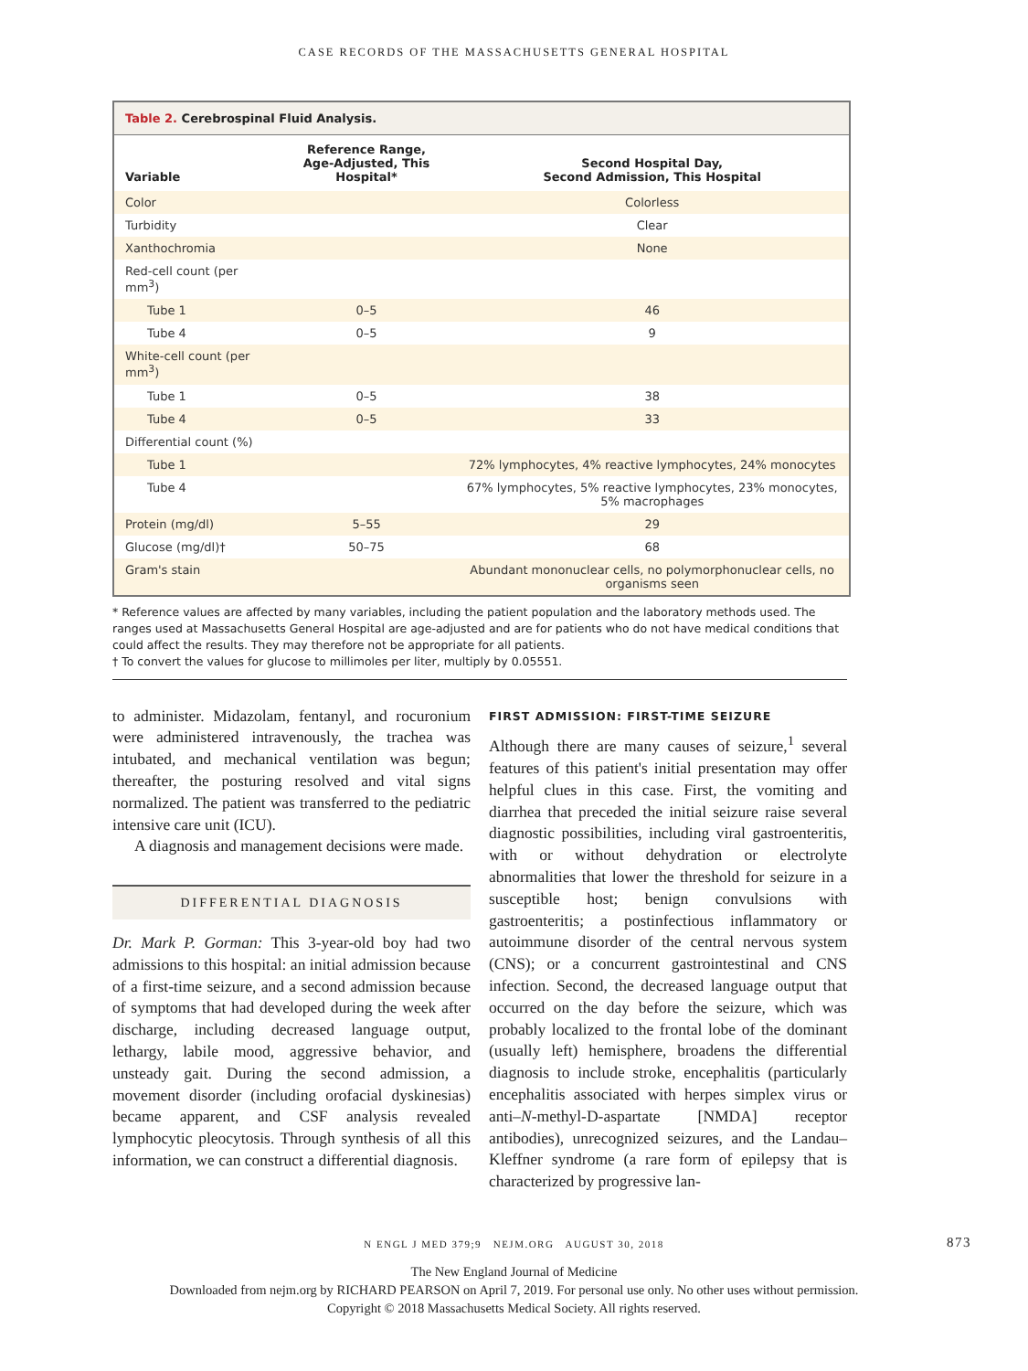CASE RECORDS OF THE MASSACHUSETTS GENERAL HOSPITAL
Table 2. Cerebrospinal Fluid Analysis.
| Variable | Reference Range, Age-Adjusted, This Hospital* | Second Hospital Day, Second Admission, This Hospital |
| --- | --- | --- |
| Color | | Colorless |
| Turbidity | | Clear |
| Xanthochromia | | None |
| Red-cell count (per mm<sup>3</sup>) | | |
| Tube 1 | 0–5 | 46 |
| Tube 4 | 0–5 | 9 |
| White-cell count (per mm<sup>3</sup>) | | |
| Tube 1 | 0–5 | 38 |
| Tube 4 | 0–5 | 33 |
| Differential count (%) | | |
| Tube 1 | | 72% lymphocytes, 4% reactive lymphocytes, 24% monocytes |
| Tube 4 | | 67% lymphocytes, 5% reactive lymphocytes, 23% monocytes, 5% macrophages |
| Protein (mg/dl) | 5–55 | 29 |
| Glucose (mg/dl)† | 50–75 | 68 |
| Gram's stain | | Abundant mononuclear cells, no polymorphonuclear cells, no organisms seen |
* Reference values are affected by many variables, including the patient population and the laboratory methods used. The ranges used at Massachusetts General Hospital are age-adjusted and are for patients who do not have medical conditions that could affect the results. They may therefore not be appropriate for all patients.
† To convert the values for glucose to millimoles per liter, multiply by 0.05551.
to administer. Midazolam, fentanyl, and rocuronium were administered intravenously, the trachea was intubated, and mechanical ventilation was begun; thereafter, the posturing resolved and vital signs normalized. The patient was transferred to the pediatric intensive care unit (ICU).
A diagnosis and management decisions were made.
DIFFERENTIAL DIAGNOSIS
Dr. Mark P. Gorman: This 3-year-old boy had two admissions to this hospital: an initial admission because of a first-time seizure, and a second admission because of symptoms that had developed during the week after discharge, including decreased language output, lethargy, labile mood, aggressive behavior, and unsteady gait. During the second admission, a movement disorder (including orofacial dyskinesias) became apparent, and CSF analysis revealed lymphocytic pleocytosis. Through synthesis of all this information, we can construct a differential diagnosis.
FIRST ADMISSION: FIRST-TIME SEIZURE
Although there are many causes of seizure,<sup>1</sup> several features of this patient's initial presentation may offer helpful clues in this case. First, the vomiting and diarrhea that preceded the initial seizure raise several diagnostic possibilities, including viral gastroenteritis, with or without dehydration or electrolyte abnormalities that lower the threshold for seizure in a susceptible host; benign convulsions with gastroenteritis; a postinfectious inflammatory or autoimmune disorder of the central nervous system (CNS); or a concurrent gastrointestinal and CNS infection. Second, the decreased language output that occurred on the day before the seizure, which was probably localized to the frontal lobe of the dominant (usually left) hemisphere, broadens the differential diagnosis to include stroke, encephalitis (particularly encephalitis associated with herpes simplex virus or anti–N-methyl-D-aspartate [NMDA] receptor antibodies), unrecognized seizures, and the Landau–Kleffner syndrome (a rare form of epilepsy that is characterized by progressive lan-
N ENGL J MED 379;9 NEJM.ORG AUGUST 30, 2018 873
The New England Journal of Medicine
Downloaded from nejm.org by RICHARD PEARSON on April 7, 2019. For personal use only. No other uses without permission.
Copyright © 2018 Massachusetts Medical Society. All rights reserved.